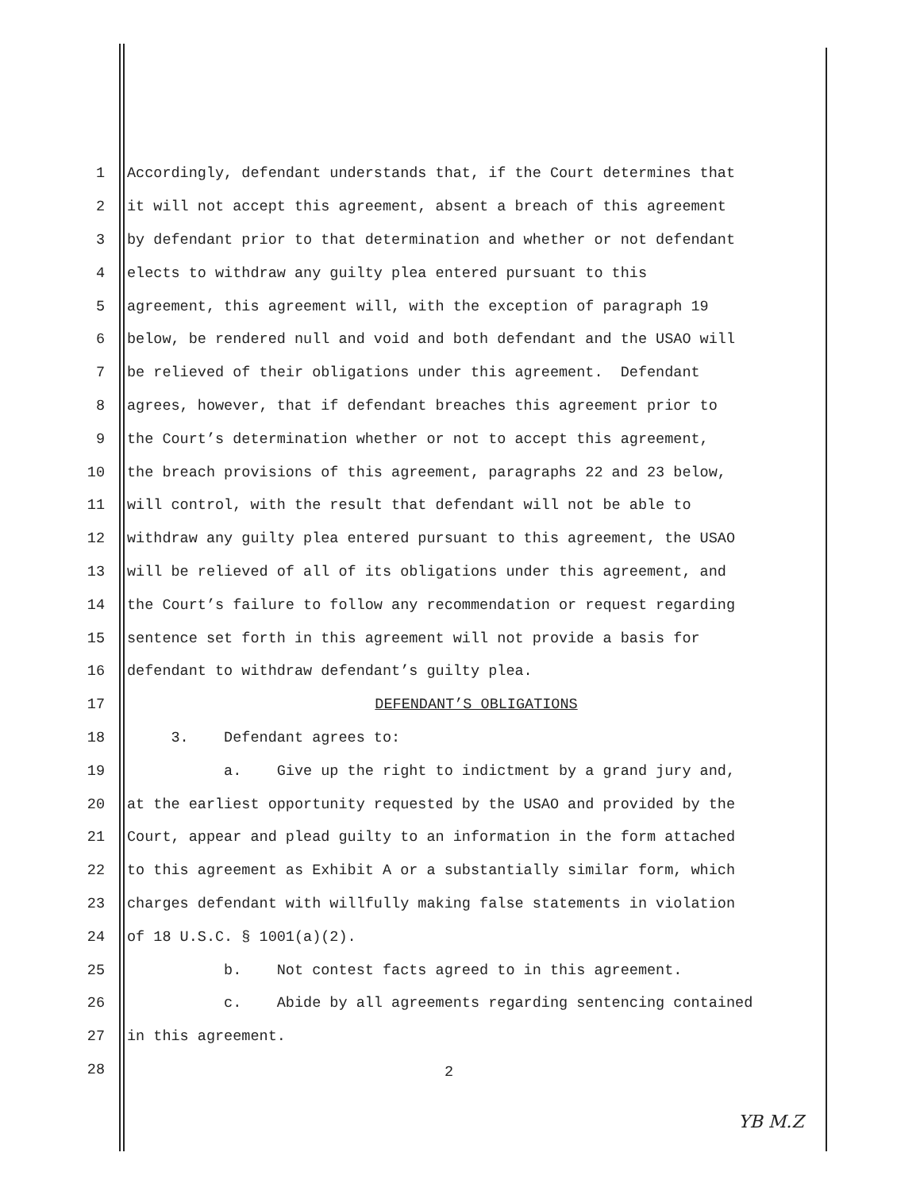1 Accordingly, defendant understands that, if the Court determines that
2 it will not accept this agreement, absent a breach of this agreement
3 by defendant prior to that determination and whether or not defendant
4 elects to withdraw any guilty plea entered pursuant to this
5 agreement, this agreement will, with the exception of paragraph 19
6 below, be rendered null and void and both defendant and the USAO will
7 be relieved of their obligations under this agreement. Defendant
8 agrees, however, that if defendant breaches this agreement prior to
9 the Court’s determination whether or not to accept this agreement,
10 the breach provisions of this agreement, paragraphs 22 and 23 below,
11 will control, with the result that defendant will not be able to
12 withdraw any guilty plea entered pursuant to this agreement, the USAO
13 will be relieved of all of its obligations under this agreement, and
14 the Court’s failure to follow any recommendation or request regarding
15 sentence set forth in this agreement will not provide a basis for
16 defendant to withdraw defendant’s guilty plea.
17 DEFENDANT’S OBLIGATIONS
18 3. Defendant agrees to:
19 a. Give up the right to indictment by a grand jury and,
20 at the earliest opportunity requested by the USAO and provided by the
21 Court, appear and plead guilty to an information in the form attached
22 to this agreement as Exhibit A or a substantially similar form, which
23 charges defendant with willfully making false statements in violation
24 of 18 U.S.C. § 1001(a)(2).
25 b. Not contest facts agreed to in this agreement.
26 c. Abide by all agreements regarding sentencing contained
27 in this agreement.
28
2
YB M.Z